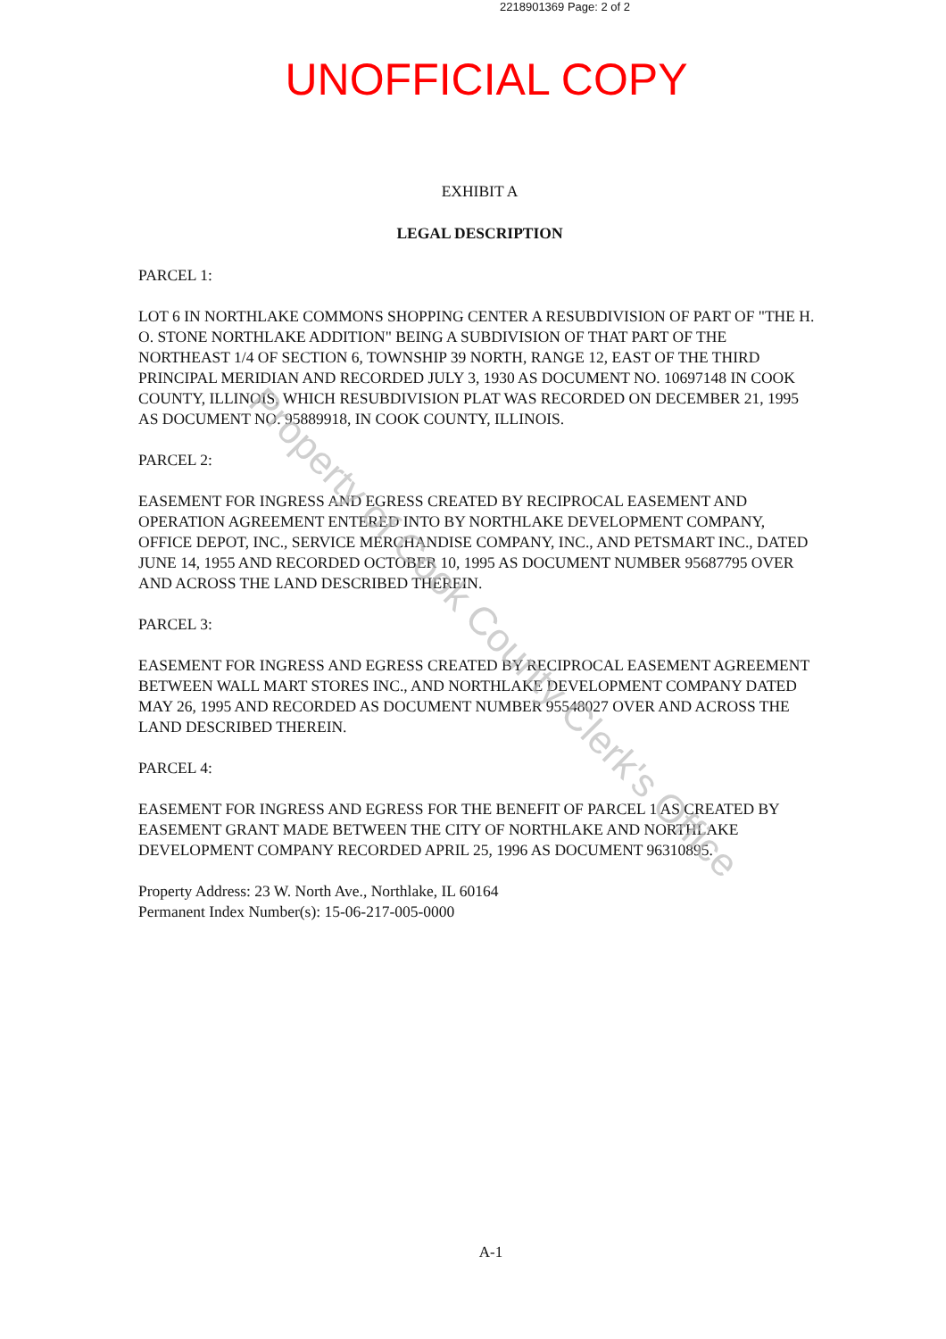2218901369 Page: 2 of 2
UNOFFICIAL COPY
EXHIBIT A
LEGAL DESCRIPTION
PARCEL 1:
LOT 6 IN NORTHLAKE COMMONS SHOPPING CENTER A RESUBDIVISION OF PART OF "THE H. O. STONE NORTHLAKE ADDITION" BEING A SUBDIVISION OF THAT PART OF THE NORTHEAST 1/4 OF SECTION 6, TOWNSHIP 39 NORTH, RANGE 12, EAST OF THE THIRD PRINCIPAL MERIDIAN AND RECORDED JULY 3, 1930 AS DOCUMENT NO. 10697148 IN COOK COUNTY, ILLINOIS, WHICH RESUBDIVISION PLAT WAS RECORDED ON DECEMBER 21, 1995 AS DOCUMENT NO. 95889918, IN COOK COUNTY, ILLINOIS.
PARCEL 2:
EASEMENT FOR INGRESS AND EGRESS CREATED BY RECIPROCAL EASEMENT AND OPERATION AGREEMENT ENTERED INTO BY NORTHLAKE DEVELOPMENT COMPANY, OFFICE DEPOT, INC., SERVICE MERCHANDISE COMPANY, INC., AND PETSMART INC., DATED JUNE 14, 1955 AND RECORDED OCTOBER 10, 1995 AS DOCUMENT NUMBER 95687795 OVER AND ACROSS THE LAND DESCRIBED THEREIN.
PARCEL 3:
EASEMENT FOR INGRESS AND EGRESS CREATED BY RECIPROCAL EASEMENT AGREEMENT BETWEEN WALL MART STORES INC., AND NORTHLAKE DEVELOPMENT COMPANY DATED MAY 26, 1995 AND RECORDED AS DOCUMENT NUMBER 95548027 OVER AND ACROSS THE LAND DESCRIBED THEREIN.
PARCEL 4:
EASEMENT FOR INGRESS AND EGRESS FOR THE BENEFIT OF PARCEL 1 AS CREATED BY EASEMENT GRANT MADE BETWEEN THE CITY OF NORTHLAKE AND NORTHLAKE DEVELOPMENT COMPANY RECORDED APRIL 25, 1996 AS DOCUMENT 96310895.
Property Address: 23 W. North Ave., Northlake, IL 60164
Permanent Index Number(s): 15-06-217-005-0000
Property of Cook County Clerk's Office
A-1